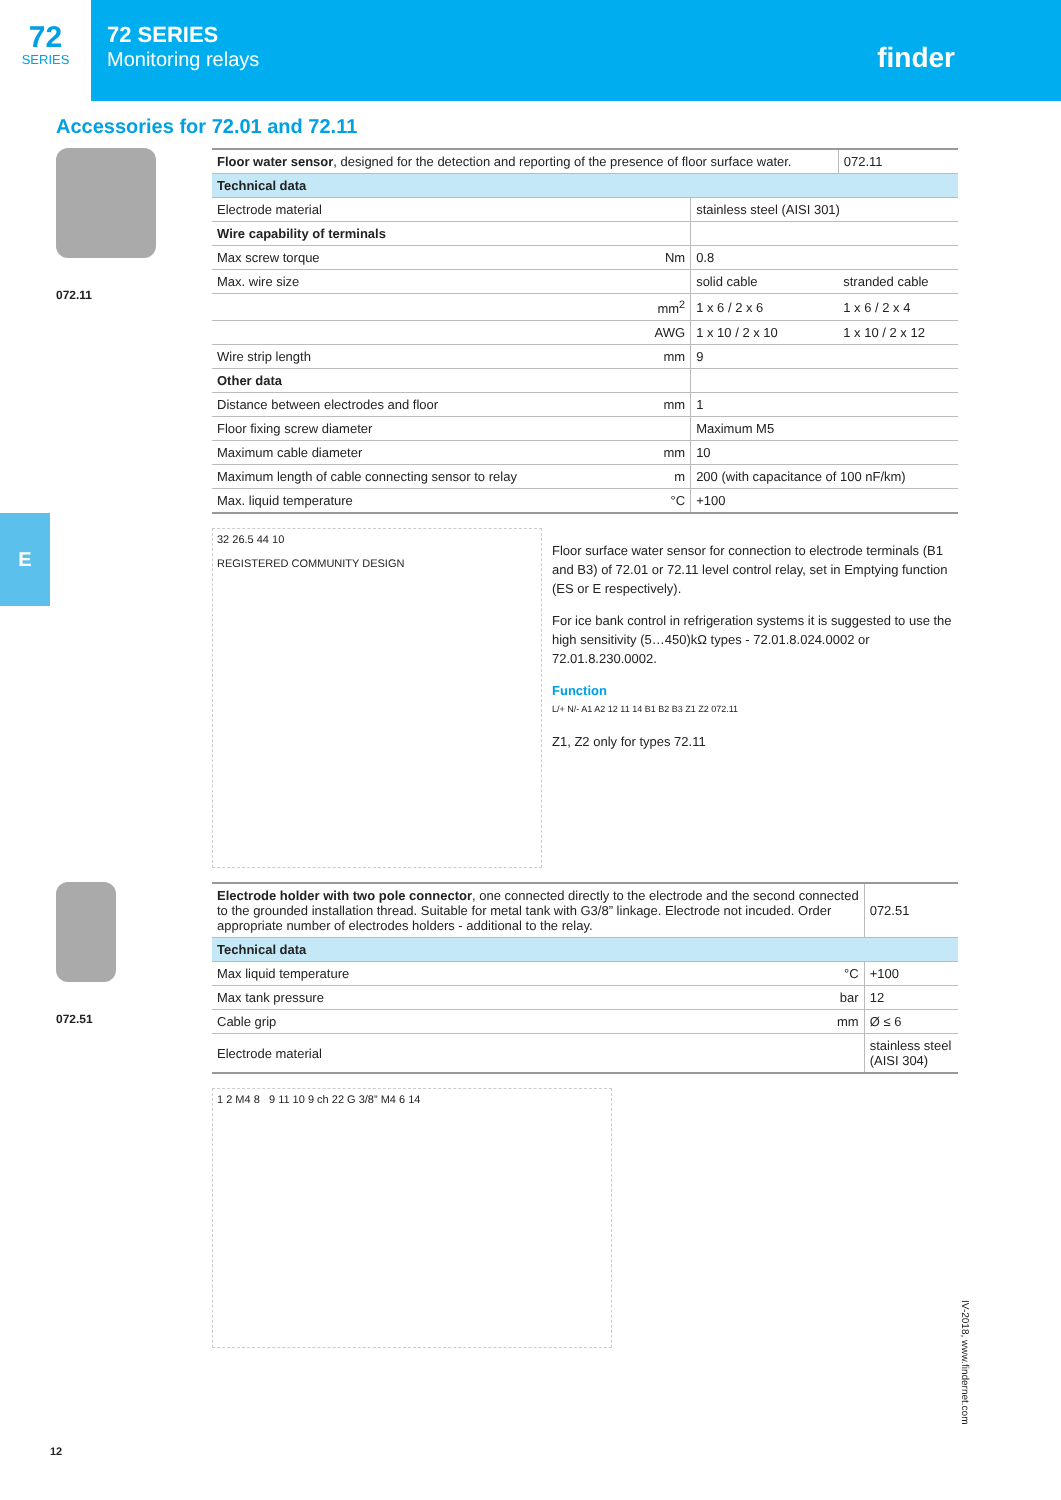72
SERIES
72 SERIES
Monitoring relays
finder
Accessories for 72.01 and 72.11
072.11
| Floor water sensor , designed for the detection and reporting of the presence of floor surface water. | | | 072.11 |
| Technical data | | | |
| Electrode material | | stainless steel (AISI 301) | |
| Wire capability of terminals | | | |
| Max screw torque | Nm | 0.8 | |
| Max. wire size | | solid cable | stranded cable |
| | mm<sup>2</sup> | 1 x 6 / 2 x 6 | 1 x 6 / 2 x 4 |
| | AWG | 1 x 10 / 2 x 10 | 1 x 10 / 2 x 12 |
| Wire strip length | mm | 9 | |
| Other data | | | |
| Distance between electrodes and floor | mm | 1 | |
| Floor fixing screw diameter | | Maximum M5 | |
| Maximum cable diameter | mm | 10 | |
| Maximum length of cable connecting sensor to relay | m | 200 (with capacitance of 100 nF/km) | |
| Max. liquid temperature | °C | +100 | |
32 26.5 44 10
REGISTERED COMMUNITY DESIGN
Floor surface water sensor for connection to electrode terminals (B1 and B3) of 72.01 or 72.11 level control relay, set in Emptying function (ES or E respectively).
For ice bank control in refrigeration systems it is suggested to use the high sensitivity (5…450)kΩ types - 72.01.8.024.0002 or 72.01.8.230.0002.
Function
L/+ N/- A1 A2 12 11 14 B1 B2 B3 Z1 Z2 072.11
Z1, Z2 only for types 72.11
072.51
| Electrode holder with two pole connector , one connected directly to the electrode and the second connected to the grounded installation thread. Suitable for metal tank with G3/8” linkage. Electrode not incuded. Order appropriate number of electrodes holders - additional to the relay. | | 072.51 |
| Technical data | | |
| Max liquid temperature | °C | +100 |
| Max tank pressure | bar | 12 |
| Cable grip | mm | Ø ≤ 6 |
| Electrode material | | stainless steel (AISI 304) |
1 2 M4 8 9 11 10 9 ch 22 G 3/8” M4 6 14
E
IV-2018, www.findernet.com
12